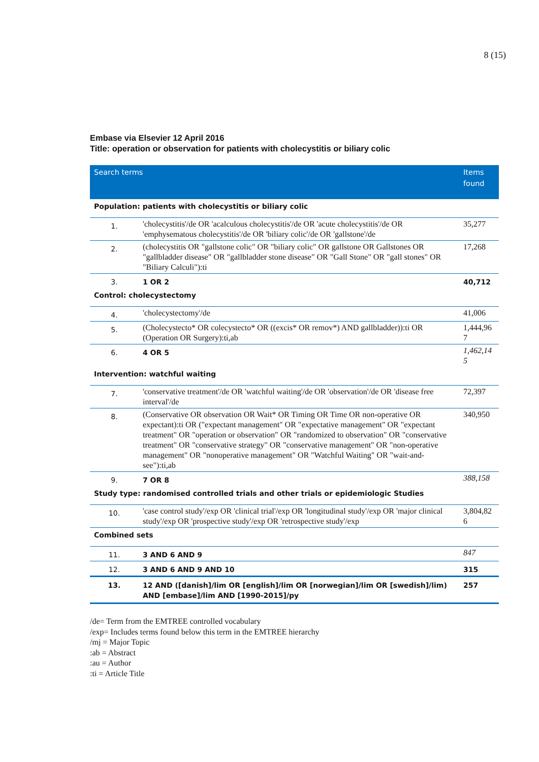8 (15)
Embase via Elsevier 12 April 2016
Title: operation or observation for patients with cholecystitis or biliary colic
| Search terms | | Items found |
| --- | --- | --- |
| Population: patients with cholecystitis or biliary colic | | |
| 1. | 'cholecystitis'/de OR 'acalculous cholecystitis'/de OR 'acute cholecystitis'/de OR 'emphysematous cholecystitis'/de OR 'biliary colic'/de OR 'gallstone'/de | 35,277 |
| 2. | (cholecystitis OR "gallstone colic" OR "biliary colic" OR gallstone OR Gallstones OR "gallbladder disease" OR "gallbladder stone disease" OR "Gall Stone" OR "gall stones" OR "Biliary Calculi"):ti | 17,268 |
| 3. | 1 OR 2 | 40,712 |
| Control: cholecystectomy | | |
| 4. | 'cholecystectomy'/de | 41,006 |
| 5. | (Cholecystecto* OR colecystecto* OR ((excis* OR remov*) AND gallbladder)):ti OR (Operation OR Surgery):ti,ab | 1,444,96 7 |
| 6. | 4 OR 5 | 1,462,14 5 |
| Intervention: watchful waiting | | |
| 7. | 'conservative treatment'/de OR 'watchful waiting'/de OR 'observation'/de OR 'disease free interval'/de | 72,397 |
| 8. | (Conservative OR observation OR Wait* OR Timing OR Time OR non-operative OR expectant):ti OR ("expectant management" OR "expectative management" OR "expectant treatment" OR "operation or observation" OR "randomized to observation" OR "conservative treatment" OR "conservative strategy" OR "conservative management" OR "non-operative management" OR "nonoperative management" OR "Watchful Waiting" OR "wait-and-see"):ti,ab | 340,950 |
| 9. | 7 OR 8 | 388,158 |
| Study type: randomised controlled trials and other trials or epidemiologic Studies | | |
| 10. | 'case control study'/exp OR 'clinical trial'/exp OR 'longitudinal study'/exp OR 'major clinical study'/exp OR 'prospective study'/exp OR 'retrospective study'/exp | 3,804,82 6 |
| Combined sets | | |
| 11. | 3 AND 6 AND 9 | 847 |
| 12. | 3 AND 6 AND 9 AND 10 | 315 |
| 13. | 12 AND ([danish]/lim OR [english]/lim OR [norwegian]/lim OR [swedish]/lim) AND [embase]/lim AND [1990-2015]/py | 257 |
/de= Term from the EMTREE controlled vocabulary
/exp= Includes terms found below this term in the EMTREE hierarchy
/mj = Major Topic
:ab = Abstract
:au = Author
:ti = Article Title